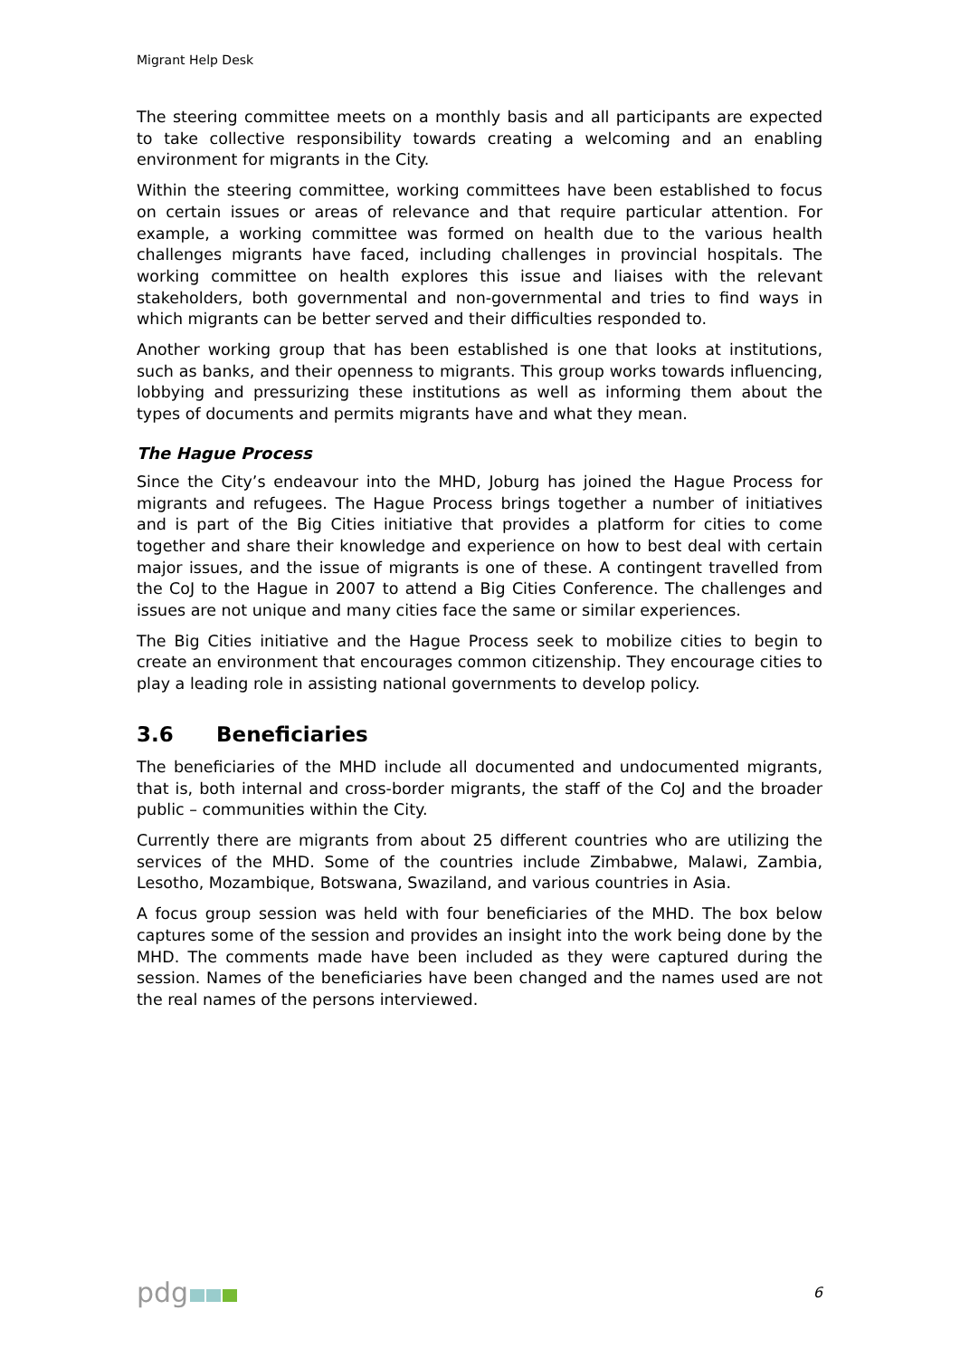Migrant Help Desk
The steering committee meets on a monthly basis and all participants are expected to take collective responsibility towards creating a welcoming and an enabling environment for migrants in the City.
Within the steering committee, working committees have been established to focus on certain issues or areas of relevance and that require particular attention. For example, a working committee was formed on health due to the various health challenges migrants have faced, including challenges in provincial hospitals. The working committee on health explores this issue and liaises with the relevant stakeholders, both governmental and non-governmental and tries to find ways in which migrants can be better served and their difficulties responded to.
Another working group that has been established is one that looks at institutions, such as banks, and their openness to migrants. This group works towards influencing, lobbying and pressurizing these institutions as well as informing them about the types of documents and permits migrants have and what they mean.
The Hague Process
Since the City’s endeavour into the MHD, Joburg has joined the Hague Process for migrants and refugees. The Hague Process brings together a number of initiatives and is part of the Big Cities initiative that provides a platform for cities to come together and share their knowledge and experience on how to best deal with certain major issues, and the issue of migrants is one of these. A contingent travelled from the CoJ to the Hague in 2007 to attend a Big Cities Conference. The challenges and issues are not unique and many cities face the same or similar experiences.
The Big Cities initiative and the Hague Process seek to mobilize cities to begin to create an environment that encourages common citizenship. They encourage cities to play a leading role in assisting national governments to develop policy.
3.6 Beneficiaries
The beneficiaries of the MHD include all documented and undocumented migrants, that is, both internal and cross-border migrants, the staff of the CoJ and the broader public – communities within the City.
Currently there are migrants from about 25 different countries who are utilizing the services of the MHD. Some of the countries include Zimbabwe, Malawi, Zambia, Lesotho, Mozambique, Botswana, Swaziland, and various countries in Asia.
A focus group session was held with four beneficiaries of the MHD. The box below captures some of the session and provides an insight into the work being done by the MHD. The comments made have been included as they were captured during the session. Names of the beneficiaries have been changed and the names used are not the real names of the persons interviewed.
pdg
6